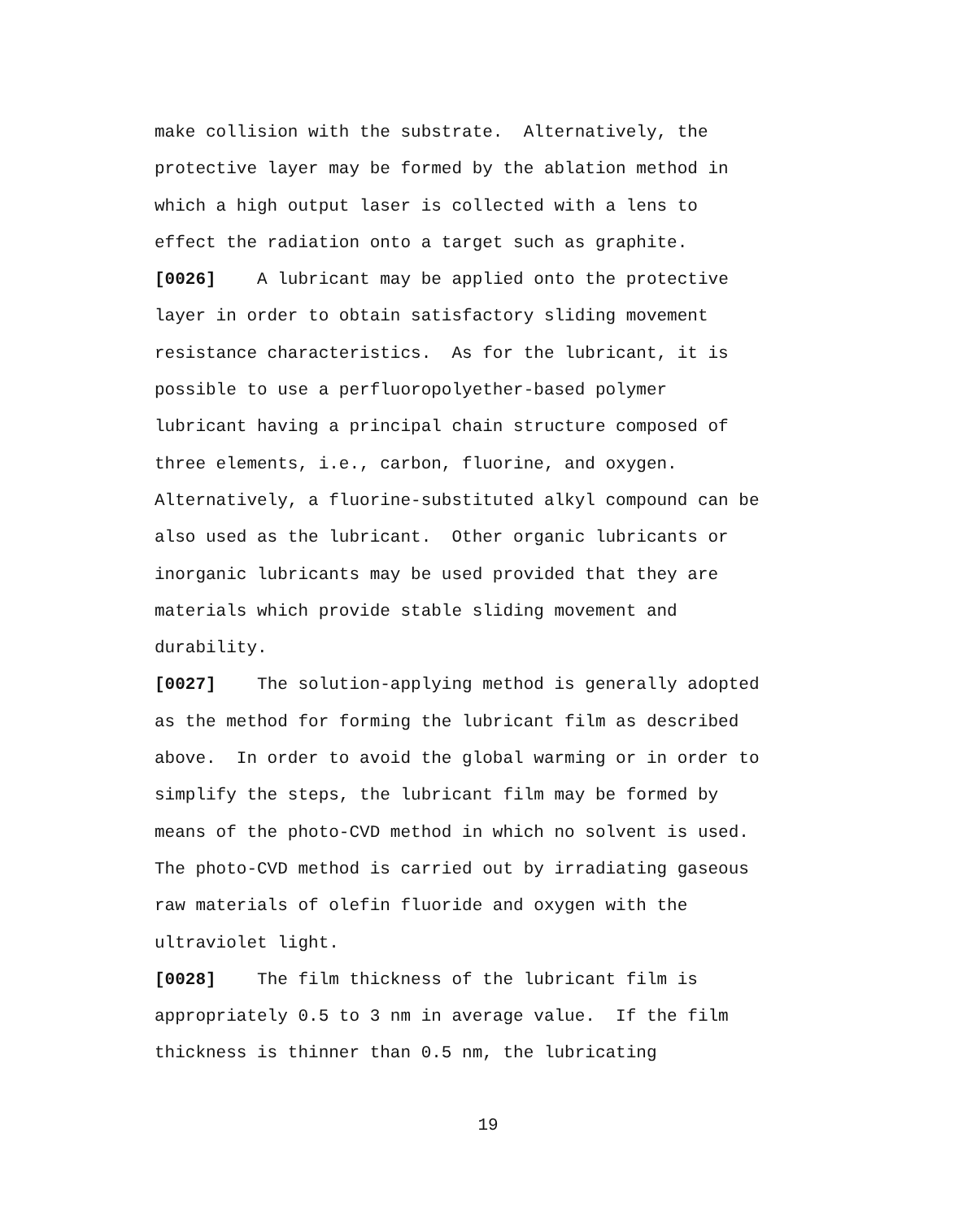make collision with the substrate. Alternatively, the protective layer may be formed by the ablation method in which a high output laser is collected with a lens to effect the radiation onto a target such as graphite.
[0026] A lubricant may be applied onto the protective layer in order to obtain satisfactory sliding movement resistance characteristics. As for the lubricant, it is possible to use a perfluoropolyether-based polymer lubricant having a principal chain structure composed of three elements, i.e., carbon, fluorine, and oxygen. Alternatively, a fluorine-substituted alkyl compound can be also used as the lubricant. Other organic lubricants or inorganic lubricants may be used provided that they are materials which provide stable sliding movement and durability.
[0027] The solution-applying method is generally adopted as the method for forming the lubricant film as described above. In order to avoid the global warming or in order to simplify the steps, the lubricant film may be formed by means of the photo-CVD method in which no solvent is used. The photo-CVD method is carried out by irradiating gaseous raw materials of olefin fluoride and oxygen with the ultraviolet light.
[0028] The film thickness of the lubricant film is appropriately 0.5 to 3 nm in average value. If the film thickness is thinner than 0.5 nm, the lubricating
19